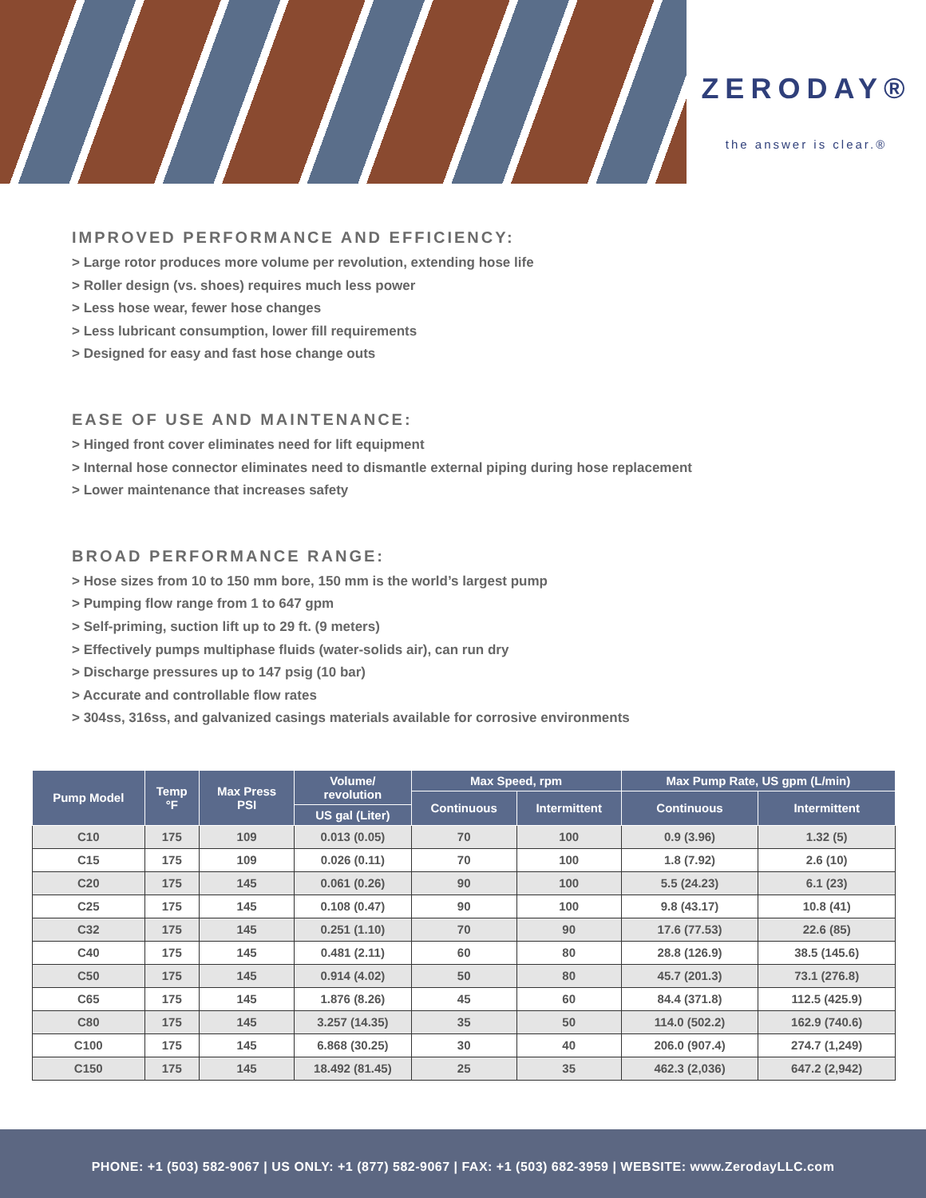ZERODAY®
the answer is clear.®
IMPROVED PERFORMANCE AND EFFICIENCY:
> Large rotor produces more volume per revolution, extending hose life
> Roller design (vs. shoes) requires much less power
> Less hose wear, fewer hose changes
> Less lubricant consumption, lower fill requirements
> Designed for easy and fast hose change outs
EASE OF USE AND MAINTENANCE:
> Hinged front cover eliminates need for lift equipment
> Internal hose connector eliminates need to dismantle external piping during hose replacement
> Lower maintenance that increases safety
BROAD PERFORMANCE RANGE:
> Hose sizes from 10 to 150 mm bore, 150 mm is the world’s largest pump
> Pumping flow range from 1 to 647 gpm
> Self-priming, suction lift up to 29 ft. (9 meters)
> Effectively pumps multiphase fluids (water-solids air), can run dry
> Discharge pressures up to 147 psig (10 bar)
> Accurate and controllable flow rates
> 304ss, 316ss, and galvanized casings materials available for corrosive environments
| Pump Model | Temp °F | Max Press PSI | Volume/ revolution | Max Speed, rpm | | Max Pump Rate, US gpm (L/min) | |
| --- | --- | --- | --- | --- | --- | --- | --- |
| | | | | Continuous | Intermittent | Continuous | Intermittent |
| | | | US gal (Liter) | | | | |
| C10 | 175 | 109 | 0.013 (0.05) | 70 | 100 | 0.9 (3.96) | 1.32 (5) |
| C15 | 175 | 109 | 0.026 (0.11) | 70 | 100 | 1.8 (7.92) | 2.6 (10) |
| C20 | 175 | 145 | 0.061 (0.26) | 90 | 100 | 5.5 (24.23) | 6.1 (23) |
| C25 | 175 | 145 | 0.108 (0.47) | 90 | 100 | 9.8 (43.17) | 10.8 (41) |
| C32 | 175 | 145 | 0.251 (1.10) | 70 | 90 | 17.6 (77.53) | 22.6 (85) |
| C40 | 175 | 145 | 0.481 (2.11) | 60 | 80 | 28.8 (126.9) | 38.5 (145.6) |
| C50 | 175 | 145 | 0.914 (4.02) | 50 | 80 | 45.7 (201.3) | 73.1 (276.8) |
| C65 | 175 | 145 | 1.876 (8.26) | 45 | 60 | 84.4 (371.8) | 112.5 (425.9) |
| C80 | 175 | 145 | 3.257 (14.35) | 35 | 50 | 114.0 (502.2) | 162.9 (740.6) |
| C100 | 175 | 145 | 6.868 (30.25) | 30 | 40 | 206.0 (907.4) | 274.7 (1,249) |
| C150 | 175 | 145 | 18.492 (81.45) | 25 | 35 | 462.3 (2,036) | 647.2 (2,942) |
PHONE: +1 (503) 582-9067 | US ONLY: +1 (877) 582-9067 | FAX: +1 (503) 682-3959 | WEBSITE: www.ZerodayLLC.com